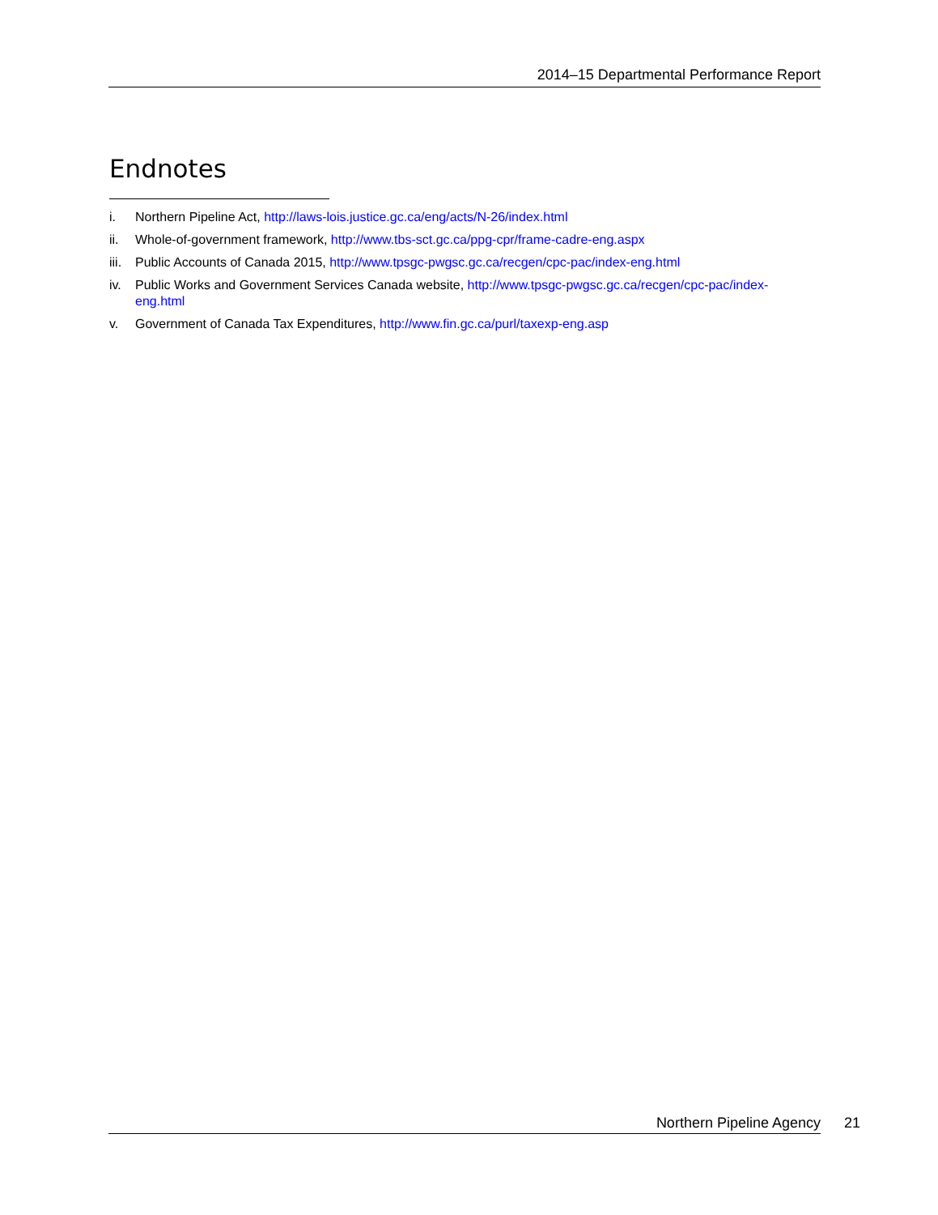2014–15 Departmental Performance Report
Endnotes
i. Northern Pipeline Act, http://laws-lois.justice.gc.ca/eng/acts/N-26/index.html
ii. Whole-of-government framework, http://www.tbs-sct.gc.ca/ppg-cpr/frame-cadre-eng.aspx
iii. Public Accounts of Canada 2015, http://www.tpsgc-pwgsc.gc.ca/recgen/cpc-pac/index-eng.html
iv. Public Works and Government Services Canada website, http://www.tpsgc-pwgsc.gc.ca/recgen/cpc-pac/index-eng.html
v. Government of Canada Tax Expenditures, http://www.fin.gc.ca/purl/taxexp-eng.asp
Northern Pipeline Agency 21